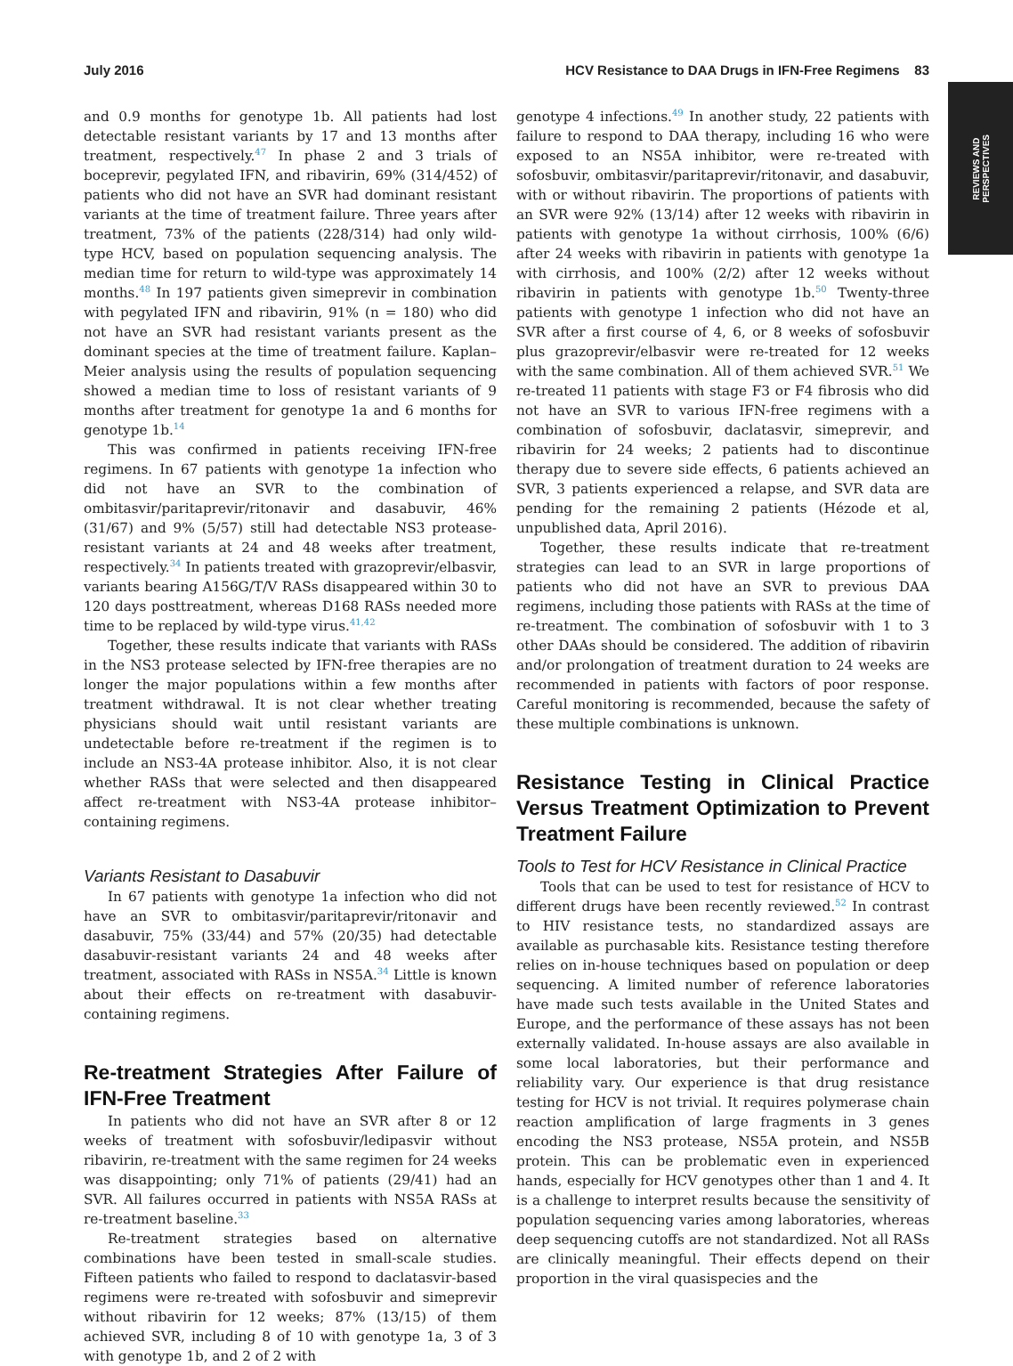July 2016 HCV Resistance to DAA Drugs in IFN-Free Regimens 83
REVIEWS AND
PERSPECTIVES
and 0.9 months for genotype 1b. All patients had lost detectable resistant variants by 17 and 13 months after treatment, respectively.<sup>47</sup> In phase 2 and 3 trials of boceprevir, pegylated IFN, and ribavirin, 69% (314/452) of patients who did not have an SVR had dominant resistant variants at the time of treatment failure. Three years after treatment, 73% of the patients (228/314) had only wild-type HCV, based on population sequencing analysis. The median time for return to wild-type was approximately 14 months.<sup>48</sup> In 197 patients given simeprevir in combination with pegylated IFN and ribavirin, 91% (n = 180) who did not have an SVR had resistant variants present as the dominant species at the time of treatment failure. Kaplan–Meier analysis using the results of population sequencing showed a median time to loss of resistant variants of 9 months after treatment for genotype 1a and 6 months for genotype 1b.<sup>14</sup>
This was confirmed in patients receiving IFN-free regimens. In 67 patients with genotype 1a infection who did not have an SVR to the combination of ombitasvir/paritaprevir/ritonavir and dasabuvir, 46% (31/67) and 9% (5/57) still had detectable NS3 protease-resistant variants at 24 and 48 weeks after treatment, respectively.<sup>34</sup> In patients treated with grazoprevir/elbasvir, variants bearing A156G/T/V RASs disappeared within 30 to 120 days posttreatment, whereas D168 RASs needed more time to be replaced by wild-type virus.<sup>41,42</sup>
Together, these results indicate that variants with RASs in the NS3 protease selected by IFN-free therapies are no longer the major populations within a few months after treatment withdrawal. It is not clear whether treating physicians should wait until resistant variants are undetectable before re-treatment if the regimen is to include an NS3-4A protease inhibitor. Also, it is not clear whether RASs that were selected and then disappeared affect re-treatment with NS3-4A protease inhibitor–containing regimens.
Variants Resistant to Dasabuvir
In 67 patients with genotype 1a infection who did not have an SVR to ombitasvir/paritaprevir/ritonavir and dasabuvir, 75% (33/44) and 57% (20/35) had detectable dasabuvir-resistant variants 24 and 48 weeks after treatment, associated with RASs in NS5A.<sup>34</sup> Little is known about their effects on re-treatment with dasabuvir-containing regimens.
Re-treatment Strategies After Failure of IFN-Free Treatment
In patients who did not have an SVR after 8 or 12 weeks of treatment with sofosbuvir/ledipasvir without ribavirin, re-treatment with the same regimen for 24 weeks was disappointing; only 71% of patients (29/41) had an SVR. All failures occurred in patients with NS5A RASs at re-treatment baseline.<sup>33</sup>
Re-treatment strategies based on alternative combinations have been tested in small-scale studies. Fifteen patients who failed to respond to daclatasvir-based regimens were re-treated with sofosbuvir and simeprevir without ribavirin for 12 weeks; 87% (13/15) of them achieved SVR, including 8 of 10 with genotype 1a, 3 of 3 with genotype 1b, and 2 of 2 with
genotype 4 infections.<sup>49</sup> In another study, 22 patients with failure to respond to DAA therapy, including 16 who were exposed to an NS5A inhibitor, were re-treated with sofosbuvir, ombitasvir/paritaprevir/ritonavir, and dasabuvir, with or without ribavirin. The proportions of patients with an SVR were 92% (13/14) after 12 weeks with ribavirin in patients with genotype 1a without cirrhosis, 100% (6/6) after 24 weeks with ribavirin in patients with genotype 1a with cirrhosis, and 100% (2/2) after 12 weeks without ribavirin in patients with genotype 1b.<sup>50</sup> Twenty-three patients with genotype 1 infection who did not have an SVR after a first course of 4, 6, or 8 weeks of sofosbuvir plus grazoprevir/elbasvir were re-treated for 12 weeks with the same combination. All of them achieved SVR.<sup>51</sup> We re-treated 11 patients with stage F3 or F4 fibrosis who did not have an SVR to various IFN-free regimens with a combination of sofosbuvir, daclatasvir, simeprevir, and ribavirin for 24 weeks; 2 patients had to discontinue therapy due to severe side effects, 6 patients achieved an SVR, 3 patients experienced a relapse, and SVR data are pending for the remaining 2 patients (Hézode et al, unpublished data, April 2016).
Together, these results indicate that re-treatment strategies can lead to an SVR in large proportions of patients who did not have an SVR to previous DAA regimens, including those patients with RASs at the time of re-treatment. The combination of sofosbuvir with 1 to 3 other DAAs should be considered. The addition of ribavirin and/or prolongation of treatment duration to 24 weeks are recommended in patients with factors of poor response. Careful monitoring is recommended, because the safety of these multiple combinations is unknown.
Resistance Testing in Clinical Practice Versus Treatment Optimization to Prevent Treatment Failure
Tools to Test for HCV Resistance in Clinical Practice
Tools that can be used to test for resistance of HCV to different drugs have been recently reviewed.<sup>52</sup> In contrast to HIV resistance tests, no standardized assays are available as purchasable kits. Resistance testing therefore relies on in-house techniques based on population or deep sequencing. A limited number of reference laboratories have made such tests available in the United States and Europe, and the performance of these assays has not been externally validated. In-house assays are also available in some local laboratories, but their performance and reliability vary. Our experience is that drug resistance testing for HCV is not trivial. It requires polymerase chain reaction amplification of large fragments in 3 genes encoding the NS3 protease, NS5A protein, and NS5B protein. This can be problematic even in experienced hands, especially for HCV genotypes other than 1 and 4. It is a challenge to interpret results because the sensitivity of population sequencing varies among laboratories, whereas deep sequencing cutoffs are not standardized. Not all RASs are clinically meaningful. Their effects depend on their proportion in the viral quasispecies and the